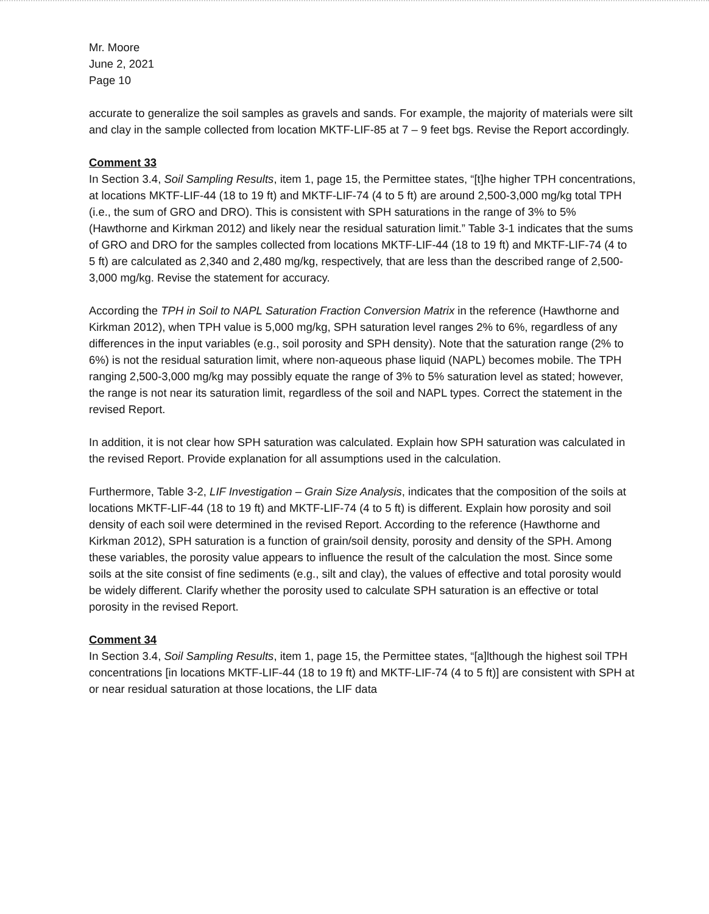Mr. Moore
June 2, 2021
Page 10
accurate to generalize the soil samples as gravels and sands. For example, the majority of materials were silt and clay in the sample collected from location MKTF-LIF-85 at 7 – 9 feet bgs. Revise the Report accordingly.
Comment 33
In Section 3.4, Soil Sampling Results, item 1, page 15, the Permittee states, “[t]he higher TPH concentrations, at locations MKTF-LIF-44 (18 to 19 ft) and MKTF-LIF-74 (4 to 5 ft) are around 2,500-3,000 mg/kg total TPH (i.e., the sum of GRO and DRO). This is consistent with SPH saturations in the range of 3% to 5% (Hawthorne and Kirkman 2012) and likely near the residual saturation limit.” Table 3-1 indicates that the sums of GRO and DRO for the samples collected from locations MKTF-LIF-44 (18 to 19 ft) and MKTF-LIF-74 (4 to 5 ft) are calculated as 2,340 and 2,480 mg/kg, respectively, that are less than the described range of 2,500-3,000 mg/kg. Revise the statement for accuracy.
According the TPH in Soil to NAPL Saturation Fraction Conversion Matrix in the reference (Hawthorne and Kirkman 2012), when TPH value is 5,000 mg/kg, SPH saturation level ranges 2% to 6%, regardless of any differences in the input variables (e.g., soil porosity and SPH density). Note that the saturation range (2% to 6%) is not the residual saturation limit, where non-aqueous phase liquid (NAPL) becomes mobile. The TPH ranging 2,500-3,000 mg/kg may possibly equate the range of 3% to 5% saturation level as stated; however, the range is not near its saturation limit, regardless of the soil and NAPL types. Correct the statement in the revised Report.
In addition, it is not clear how SPH saturation was calculated. Explain how SPH saturation was calculated in the revised Report. Provide explanation for all assumptions used in the calculation.
Furthermore, Table 3-2, LIF Investigation – Grain Size Analysis, indicates that the composition of the soils at locations MKTF-LIF-44 (18 to 19 ft) and MKTF-LIF-74 (4 to 5 ft) is different. Explain how porosity and soil density of each soil were determined in the revised Report. According to the reference (Hawthorne and Kirkman 2012), SPH saturation is a function of grain/soil density, porosity and density of the SPH. Among these variables, the porosity value appears to influence the result of the calculation the most. Since some soils at the site consist of fine sediments (e.g., silt and clay), the values of effective and total porosity would be widely different. Clarify whether the porosity used to calculate SPH saturation is an effective or total porosity in the revised Report.
Comment 34
In Section 3.4, Soil Sampling Results, item 1, page 15, the Permittee states, “[a]lthough the highest soil TPH concentrations [in locations MKTF-LIF-44 (18 to 19 ft) and MKTF-LIF-74 (4 to 5 ft)] are consistent with SPH at or near residual saturation at those locations, the LIF data